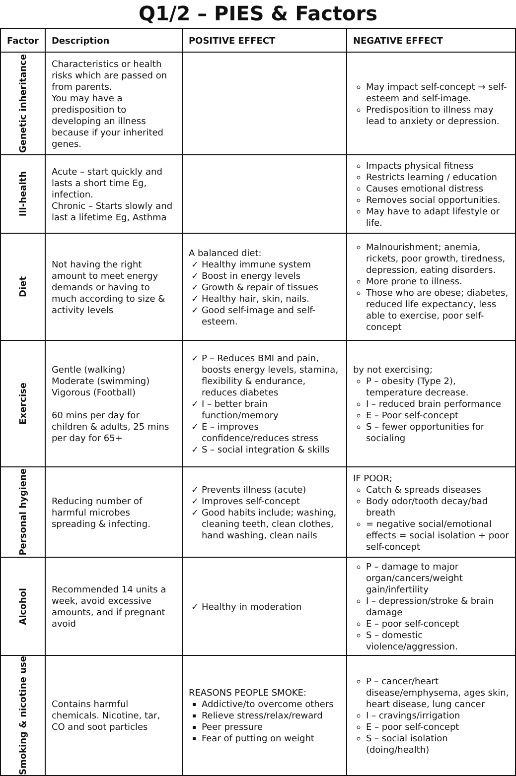Q1/2 – PIES & Factors
| Factor | Description | POSITIVE EFFECT | NEGATIVE EFFECT |
| --- | --- | --- | --- |
| Genetic inheritance | Characteristics or health risks which are passed on from parents. You may have a predisposition to developing an illness because if your inherited genes. | | May impact self-concept → self-esteem and self-image. Predisposition to illness may lead to anxiety or depression. |
| Ill-health | Acute – start quickly and lasts a short time Eg, infection. Chronic – Starts slowly and last a lifetime Eg, Asthma | | Impacts physical fitness Restricts learning / education Causes emotional distress Removes social opportunities. May have to adapt lifestyle or life. |
| Diet | Not having the right amount to meet energy demands or having to much according to size & activity levels | A balanced diet: Healthy immune system Boost in energy levels Growth & repair of tissues Healthy hair, skin, nails. Good self-image and self-esteem. | Malnourishment; anemia, rickets, poor growth, tiredness, depression, eating disorders. More prone to illness. Those who are obese; diabetes, reduced life expectancy, less able to exercise, poor self-concept |
| Exercise | Gentle (walking) Moderate (swimming) Vigorous (Football) 60 mins per day for children & adults, 25 mins per day for 65+ | P – Reduces BMI and pain, boosts energy levels, stamina, flexibility & endurance, reduces diabetes I – better brain function/memory E – improves confidence/reduces stress S – social integration & skills | by not exercising; P – obesity (Type 2), temperature decrease. I – reduced brain performance E – Poor self-concept S – fewer opportunities for socialing |
| Personal hygiene | Reducing number of harmful microbes spreading & infecting. | Prevents illness (acute) Improves self-concept Good habits include; washing, cleaning teeth, clean clothes, hand washing, clean nails | IF POOR; Catch & spreads diseases Body odor/tooth decay/bad breath = negative social/emotional effects = social isolation + poor self-concept |
| Alcohol | Recommended 14 units a week, avoid excessive amounts, and if pregnant avoid | Healthy in moderation | P – damage to major organ/cancers/weight gain/infertility I – depression/stroke & brain damage E – poor self-concept S – domestic violence/aggression. |
| Smoking & nicotine use | Contains harmful chemicals. Nicotine, tar, CO and soot particles | REASONS PEOPLE SMOKE: Addictive/to overcome others Relieve stress/relax/reward Peer pressure Fear of putting on weight | P – cancer/heart disease/emphysema, ages skin, heart disease, lung cancer I – cravings/irrigation E – poor self-concept S – social isolation (doing/health) |